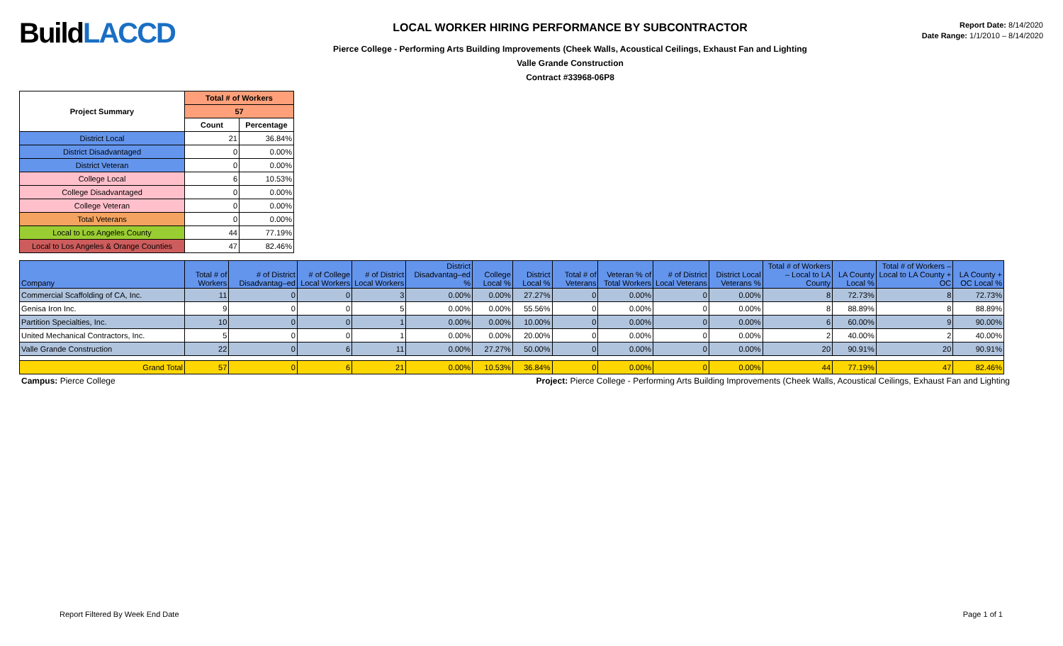BuildLACCD
LOCAL WORKER HIRING PERFORMANCE BY SUBCONTRACTOR
Pierce College - Performing Arts Building Improvements (Cheek Walls, Acoustical Ceilings, Exhaust Fan and Lighting
Valle Grande Construction
Contract #33968-06P8
Report Date: 8/14/2020
Date Range: 1/1/2010 – 8/14/2020
| Project Summary | Total # of Workers | |
| --- | --- | --- |
| | 57 | |
| | Count | Percentage |
| District Local | 21 | 36.84% |
| District Disadvantaged | 0 | 0.00% |
| District Veteran | 0 | 0.00% |
| College Local | 6 | 10.53% |
| College Disadvantaged | 0 | 0.00% |
| College Veteran | 0 | 0.00% |
| Total Veterans | 0 | 0.00% |
| Local to Los Angeles County | 44 | 77.19% |
| Local to Los Angeles & Orange Counties | 47 | 82.46% |
| Company | Total # of Workers | # of District Disadvantag–ed | # of College Local Workers | # of District Local Workers | District Disadvantag–ed % | College Local % | District Local % | Total # of Veterans | Veteran % of Total Workers | # of District Local Veterans | District Local Veterans % | Total # of Workers – Local to LA County | LA County Local % | Total # of Workers – Local to LA County + OC | LA County + OC Local % |
| --- | --- | --- | --- | --- | --- | --- | --- | --- | --- | --- | --- | --- | --- | --- | --- |
| Commercial Scaffolding of CA, Inc. | 11 | 0 | 0 | 3 | 0.00% | 0.00% | 27.27% | 0 | 0.00% | 0 | 0.00% | 8 | 72.73% | 8 | 72.73% |
| Genisa Iron Inc. | 9 | 0 | 0 | 5 | 0.00% | 0.00% | 55.56% | 0 | 0.00% | 0 | 0.00% | 8 | 88.89% | 8 | 88.89% |
| Partition Specialties, Inc. | 10 | 0 | 0 | 1 | 0.00% | 0.00% | 10.00% | 0 | 0.00% | 0 | 0.00% | 6 | 60.00% | 9 | 90.00% |
| United Mechanical Contractors, Inc. | 5 | 0 | 0 | 1 | 0.00% | 0.00% | 20.00% | 0 | 0.00% | 0 | 0.00% | 2 | 40.00% | 2 | 40.00% |
| Valle Grande Construction | 22 | 0 | 6 | 11 | 0.00% | 27.27% | 50.00% | 0 | 0.00% | 0 | 0.00% | 20 | 90.91% | 20 | 90.91% |
| Grand Total | 57 | 0 | 6 | 21 | 0.00% | 10.53% | 36.84% | 0 | 0.00% | 0 | 0.00% | 44 | 77.19% | 47 | 82.46% |
Campus: Pierce College Project: Pierce College - Performing Arts Building Improvements (Cheek Walls, Acoustical Ceilings, Exhaust Fan and Lighting
Report Filtered By Week End Date Page 1 of 1